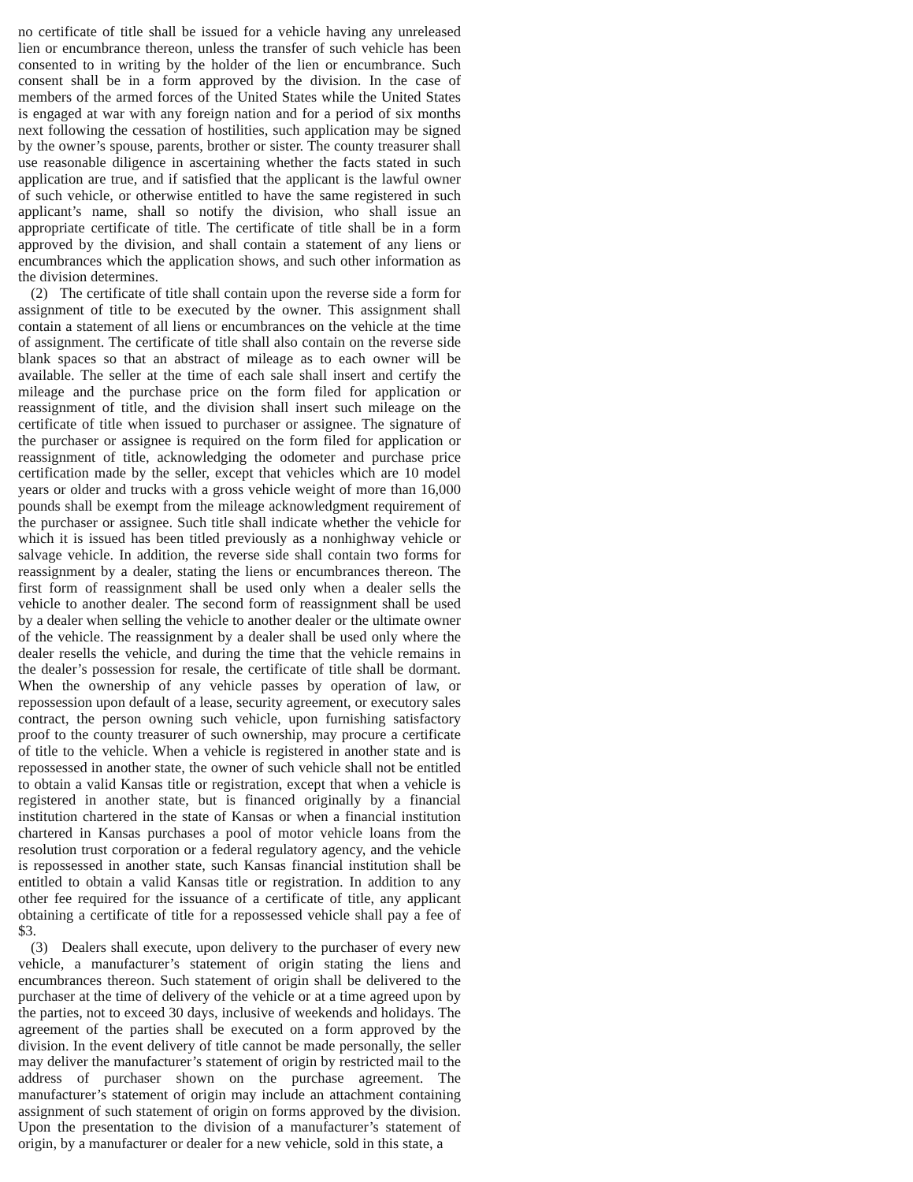no certificate of title shall be issued for a vehicle having any unreleased lien or encumbrance thereon, unless the transfer of such vehicle has been consented to in writing by the holder of the lien or encumbrance. Such consent shall be in a form approved by the division. In the case of members of the armed forces of the United States while the United States is engaged at war with any foreign nation and for a period of six months next following the cessation of hostilities, such application may be signed by the owner’s spouse, parents, brother or sister. The county treasurer shall use reasonable diligence in ascertaining whether the facts stated in such application are true, and if satisfied that the applicant is the lawful owner of such vehicle, or otherwise entitled to have the same registered in such applicant’s name, shall so notify the division, who shall issue an appropriate certificate of title. The certificate of title shall be in a form approved by the division, and shall contain a statement of any liens or encumbrances which the application shows, and such other information as the division determines.
(2) The certificate of title shall contain upon the reverse side a form for assignment of title to be executed by the owner. This assignment shall contain a statement of all liens or encumbrances on the vehicle at the time of assignment. The certificate of title shall also contain on the reverse side blank spaces so that an abstract of mileage as to each owner will be available. The seller at the time of each sale shall insert and certify the mileage and the purchase price on the form filed for application or reassignment of title, and the division shall insert such mileage on the certificate of title when issued to purchaser or assignee. The signature of the purchaser or assignee is required on the form filed for application or reassignment of title, acknowledging the odometer and purchase price certification made by the seller, except that vehicles which are 10 model years or older and trucks with a gross vehicle weight of more than 16,000 pounds shall be exempt from the mileage acknowledgment requirement of the purchaser or assignee. Such title shall indicate whether the vehicle for which it is issued has been titled previously as a nonhighway vehicle or salvage vehicle. In addition, the reverse side shall contain two forms for reassignment by a dealer, stating the liens or encumbrances thereon. The first form of reassignment shall be used only when a dealer sells the vehicle to another dealer. The second form of reassignment shall be used by a dealer when selling the vehicle to another dealer or the ultimate owner of the vehicle. The reassignment by a dealer shall be used only where the dealer resells the vehicle, and during the time that the vehicle remains in the dealer’s possession for resale, the certificate of title shall be dormant. When the ownership of any vehicle passes by operation of law, or repossession upon default of a lease, security agreement, or executory sales contract, the person owning such vehicle, upon furnishing satisfactory proof to the county treasurer of such ownership, may procure a certificate of title to the vehicle. When a vehicle is registered in another state and is repossessed in another state, the owner of such vehicle shall not be entitled to obtain a valid Kansas title or registration, except that when a vehicle is registered in another state, but is financed originally by a financial institution chartered in the state of Kansas or when a financial institution chartered in Kansas purchases a pool of motor vehicle loans from the resolution trust corporation or a federal regulatory agency, and the vehicle is repossessed in another state, such Kansas financial institution shall be entitled to obtain a valid Kansas title or registration. In addition to any other fee required for the issuance of a certificate of title, any applicant obtaining a certificate of title for a repossessed vehicle shall pay a fee of $3.
(3) Dealers shall execute, upon delivery to the purchaser of every new vehicle, a manufacturer’s statement of origin stating the liens and encumbrances thereon. Such statement of origin shall be delivered to the purchaser at the time of delivery of the vehicle or at a time agreed upon by the parties, not to exceed 30 days, inclusive of weekends and holidays. The agreement of the parties shall be executed on a form approved by the division. In the event delivery of title cannot be made personally, the seller may deliver the manufacturer’s statement of origin by restricted mail to the address of purchaser shown on the purchase agreement. The manufacturer’s statement of origin may include an attachment containing assignment of such statement of origin on forms approved by the division. Upon the presentation to the division of a manufacturer’s statement of origin, by a manufacturer or dealer for a new vehicle, sold in this state, a